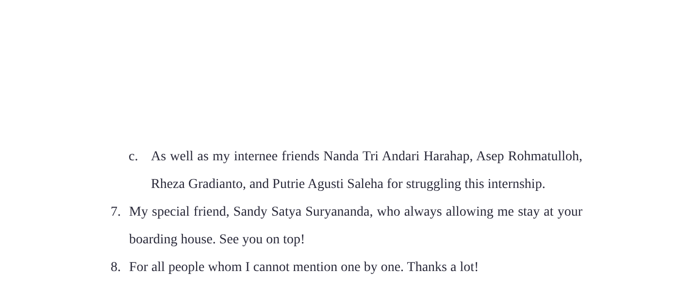c. As well as my internee friends Nanda Tri Andari Harahap, Asep Rohmatulloh, Rheza Gradianto, and Putrie Agusti Saleha for struggling this internship.
7. My special friend, Sandy Satya Suryananda, who always allowing me stay at your boarding house. See you on top!
8. For all people whom I cannot mention one by one. Thanks a lot!